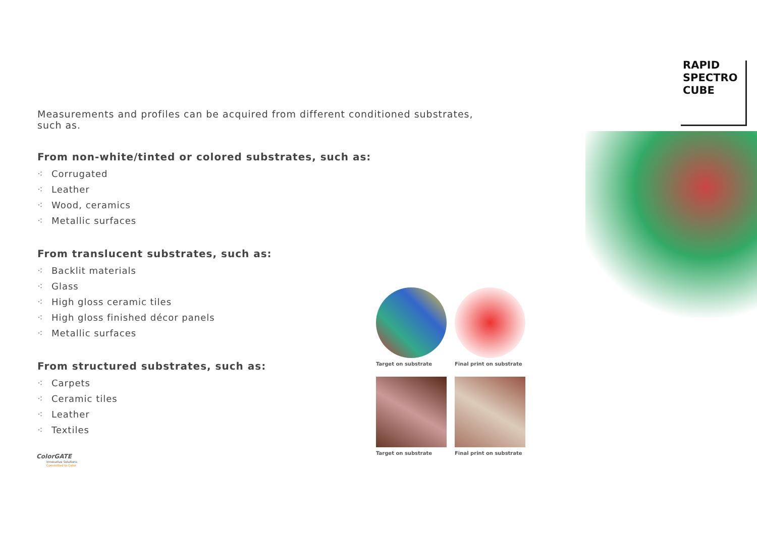RAPID
SPECTRO
CUBE
Measurements and profiles can be acquired from different conditioned substrates, such as.
From non-white/tinted or colored substrates, such as:
⁖ Corrugated
⁖ Leather
⁖ Wood, ceramics
⁖ Metallic surfaces
From translucent substrates, such as:
⁖ Backlit materials
⁖ Glass
⁖ High gloss ceramic tiles
⁖ High gloss finished décor panels
⁖ Metallic surfaces
From structured substrates, such as:
⁖ Carpets
⁖ Ceramic tiles
⁖ Leather
⁖ Textiles
Target on substrate
Final print on substrate
Target on substrate
Final print on substrate
ColorGATE
Innovative Solutions
Committed to Color